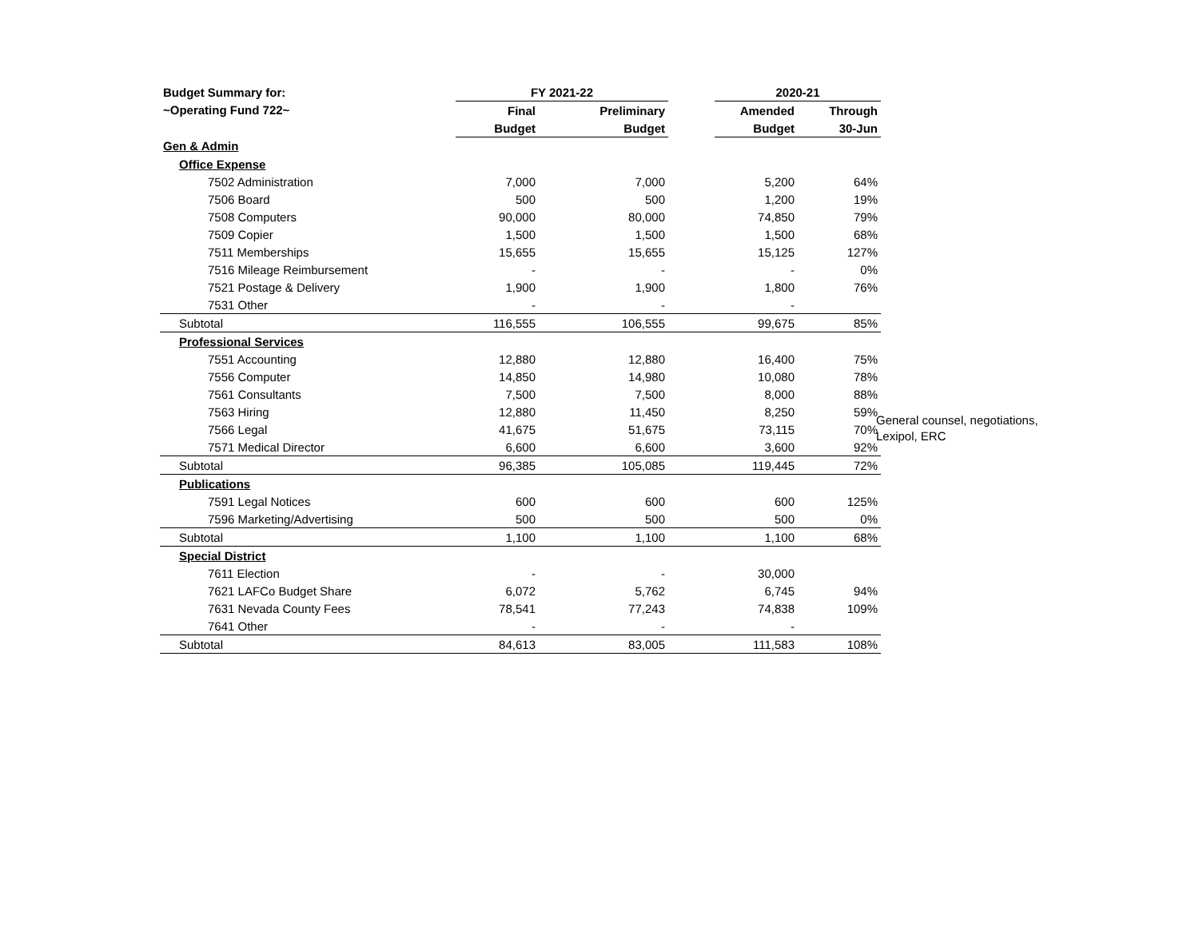| Budget Summary for: | FY 2021-22 | | | | 2020-21 | |
| --- | --- | --- | --- | --- | --- | --- |
| ~Operating Fund 722~ | Final | | Preliminary | | Amended | Through |
| | Budget | | Budget | | Budget | 30-Jun |
| Gen & Admin | | | | | | |
| Office Expense | | | | | | |
| 7502 Administration | 7,000 | | 7,000 | | 5,200 | 64% |
| 7506 Board | 500 | | 500 | | 1,200 | 19% |
| 7508 Computers | 90,000 | | 80,000 | | 74,850 | 79% |
| 7509 Copier | 1,500 | | 1,500 | | 1,500 | 68% |
| 7511 Memberships | 15,655 | | 15,655 | | 15,125 | 127% |
| 7516 Mileage Reimbursement | - | | - | | - | 0% |
| 7521 Postage & Delivery | 1,900 | | 1,900 | | 1,800 | 76% |
| 7531 Other | - | | - | | - | |
| Subtotal | 116,555 | | 106,555 | | 99,675 | 85% |
| Professional Services | | | | | | |
| 7551 Accounting | 12,880 | | 12,880 | | 16,400 | 75% |
| 7556 Computer | 14,850 | | 14,980 | | 10,080 | 78% |
| 7561 Consultants | 7,500 | | 7,500 | | 8,000 | 88% |
| 7563 Hiring | 12,880 | | 11,450 | | 8,250 | 59% |
| 7566 Legal | 41,675 | | 51,675 | | 73,115 | 70% |
| 7571 Medical Director | 6,600 | | 6,600 | | 3,600 | 92% |
| Subtotal | 96,385 | | 105,085 | | 119,445 | 72% |
| Publications | | | | | | |
| 7591 Legal Notices | 600 | | 600 | | 600 | 125% |
| 7596 Marketing/Advertising | 500 | | 500 | | 500 | 0% |
| Subtotal | 1,100 | | 1,100 | | 1,100 | 68% |
| Special District | | | | | | |
| 7611 Election | - | | - | | 30,000 | |
| 7621 LAFCo Budget Share | 6,072 | | 5,762 | | 6,745 | 94% |
| 7631 Nevada County Fees | 78,541 | | 77,243 | | 74,838 | 109% |
| 7641 Other | - | | - | | - | |
| Subtotal | 84,613 | | 83,005 | | 111,583 | 108% |
General counsel, negotiations, Lexipol, ERC